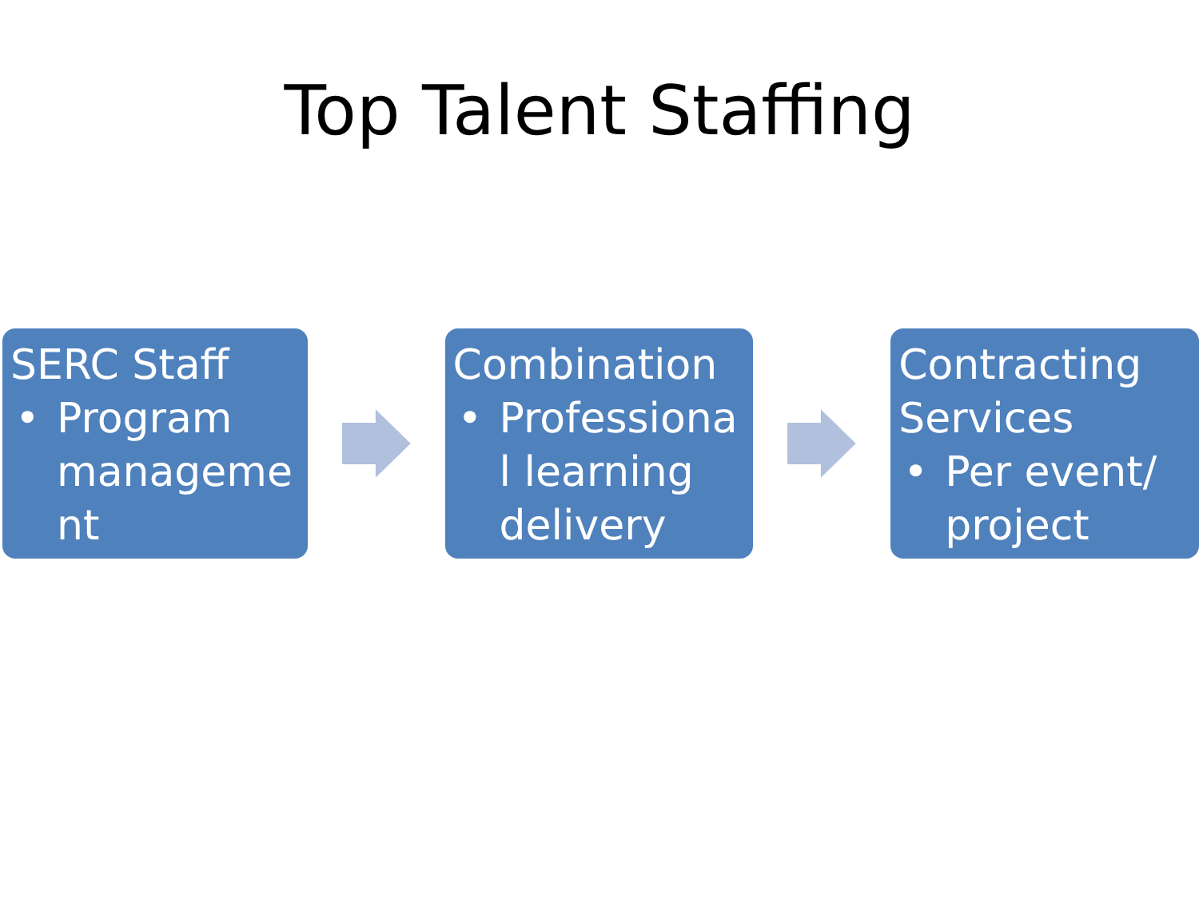Top Talent Staffing
SERC Staff
• Program manageme nt
Combination
• Professiona l learning delivery
Contracting Services
• Per event/ project